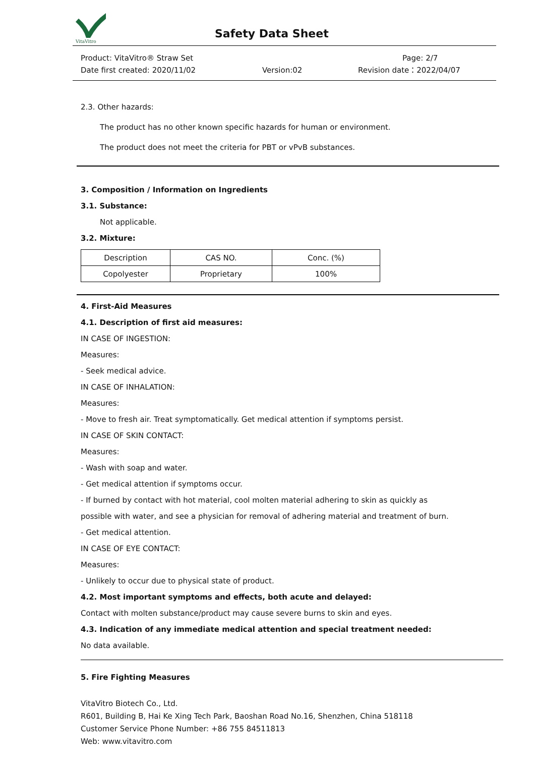VitaVitro
Safety Data Sheet
Product: VitaVitro® Straw Set
Page: 2/7
Date first created: 2020/11/02
Version:02
Revision date：2022/04/07
2.3. Other hazards:
The product has no other known specific hazards for human or environment.
The product does not meet the criteria for PBT or vPvB substances.
3. Composition / Information on Ingredients
3.1. Substance:
Not applicable.
3.2. Mixture:
| Description | CAS NO. | Conc. (%) |
| Copolyester | Proprietary | 100% |
4. First-Aid Measures
4.1. Description of first aid measures:
IN CASE OF INGESTION:
Measures:
- Seek medical advice.
IN CASE OF INHALATION:
Measures:
- Move to fresh air. Treat symptomatically. Get medical attention if symptoms persist.
IN CASE OF SKIN CONTACT:
Measures:
- Wash with soap and water.
- Get medical attention if symptoms occur.
- If burned by contact with hot material, cool molten material adhering to skin as quickly as
possible with water, and see a physician for removal of adhering material and treatment of burn.
- Get medical attention.
IN CASE OF EYE CONTACT:
Measures:
- Unlikely to occur due to physical state of product.
4.2. Most important symptoms and effects, both acute and delayed:
Contact with molten substance/product may cause severe burns to skin and eyes.
4.3. Indication of any immediate medical attention and special treatment needed:
No data available.
5. Fire Fighting Measures
VitaVitro Biotech Co., Ltd.
R601, Building B, Hai Ke Xing Tech Park, Baoshan Road No.16, Shenzhen, China 518118
Customer Service Phone Number: +86 755 84511813
Web: www.vitavitro.com